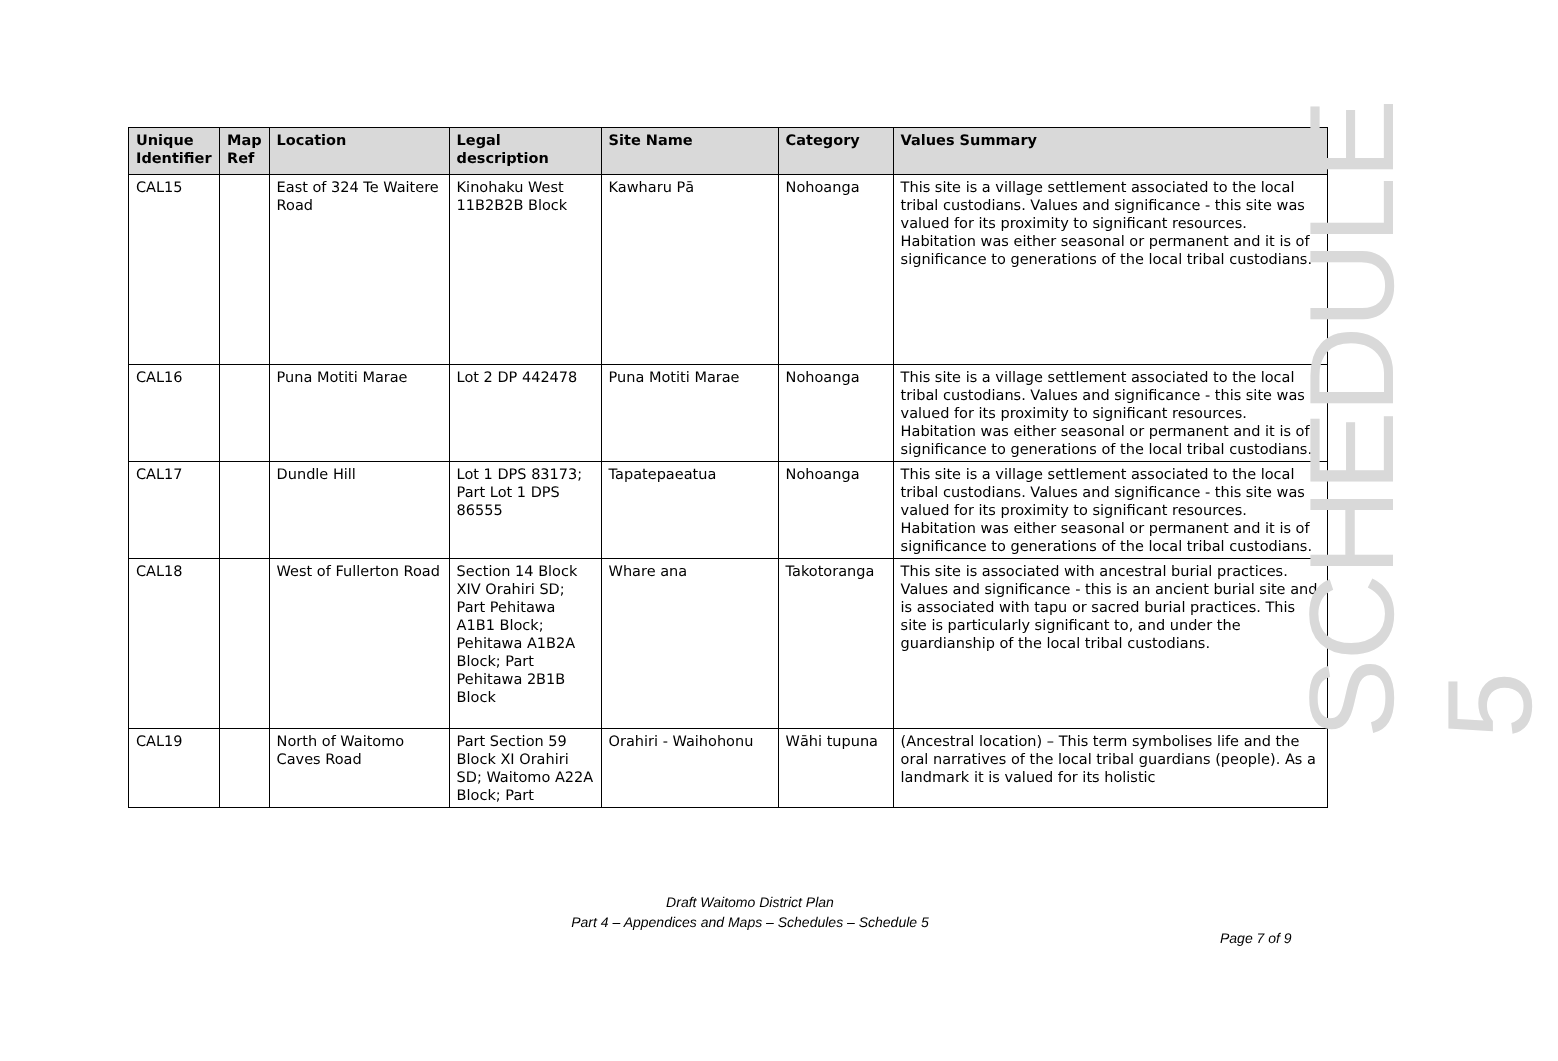| Unique Identifier | Map Ref | Location | Legal description | Site Name | Category | Values Summary |
| --- | --- | --- | --- | --- | --- | --- |
| CAL15 | | East of 324 Te Waitere Road | Kinohaku West 11B2B2B Block | Kawharu Pā | Nohoanga | This site is a village settlement associated to the local tribal custodians. Values and significance - this site was valued for its proximity to significant resources. Habitation was either seasonal or permanent and it is of significance to generations of the local tribal custodians. |
| CAL16 | | Puna Motiti Marae | Lot 2 DP 442478 | Puna Motiti Marae | Nohoanga | This site is a village settlement associated to the local tribal custodians. Values and significance - this site was valued for its proximity to significant resources. Habitation was either seasonal or permanent and it is of significance to generations of the local tribal custodians. |
| CAL17 | | Dundle Hill | Lot 1 DPS 83173; Part Lot 1 DPS 86555 | Tapatepaeatua | Nohoanga | This site is a village settlement associated to the local tribal custodians. Values and significance - this site was valued for its proximity to significant resources. Habitation was either seasonal or permanent and it is of significance to generations of the local tribal custodians. |
| CAL18 | | West of Fullerton Road | Section 14 Block XIV Orahiri SD; Part Pehitawa A1B1 Block; Pehitawa A1B2A Block; Part Pehitawa 2B1B Block | Whare ana | Takotoranga | This site is associated with ancestral burial practices. Values and significance - this is an ancient burial site and is associated with tapu or sacred burial practices. This site is particularly significant to, and under the guardianship of the local tribal custodians. |
| CAL19 | | North of Waitomo Caves Road | Part Section 59 Block XI Orahiri SD; Waitomo A22A Block; Part | Orahiri - Waihohonu | Wāhi tupuna | (Ancestral location) – This term symbolises life and the oral narratives of the local tribal guardians (people). As a landmark it is valued for its holistic |
SCHEDULE 5
Draft Waitomo District Plan
Part 4 – Appendices and Maps – Schedules – Schedule 5
Page 7 of 9